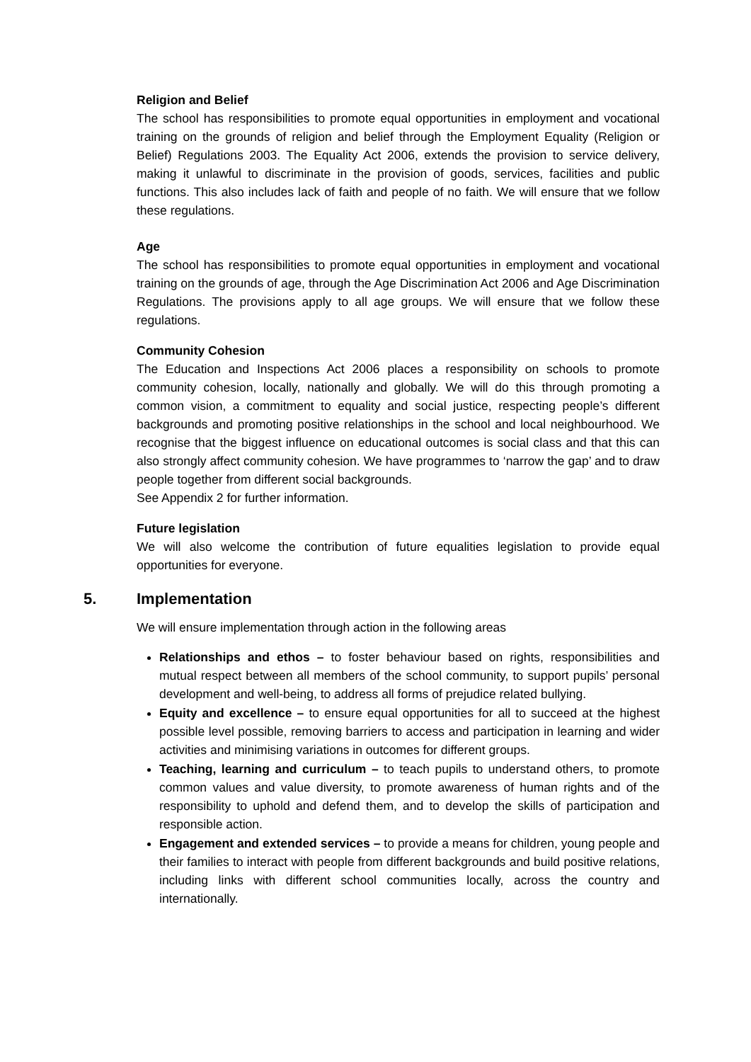Religion and Belief
The school has responsibilities to promote equal opportunities in employment and vocational training on the grounds of religion and belief through the Employment Equality (Religion or Belief) Regulations 2003. The Equality Act 2006, extends the provision to service delivery, making it unlawful to discriminate in the provision of goods, services, facilities and public functions. This also includes lack of faith and people of no faith. We will ensure that we follow these regulations.
Age
The school has responsibilities to promote equal opportunities in employment and vocational training on the grounds of age, through the Age Discrimination Act 2006 and Age Discrimination Regulations. The provisions apply to all age groups. We will ensure that we follow these regulations.
Community Cohesion
The Education and Inspections Act 2006 places a responsibility on schools to promote community cohesion, locally, nationally and globally. We will do this through promoting a common vision, a commitment to equality and social justice, respecting people’s different backgrounds and promoting positive relationships in the school and local neighbourhood. We recognise that the biggest influence on educational outcomes is social class and that this can also strongly affect community cohesion. We have programmes to ‘narrow the gap’ and to draw people together from different social backgrounds.
See Appendix 2 for further information.
Future legislation
We will also welcome the contribution of future equalities legislation to provide equal opportunities for everyone.
5. Implementation
We will ensure implementation through action in the following areas
Relationships and ethos – to foster behaviour based on rights, responsibilities and mutual respect between all members of the school community, to support pupils’ personal development and well-being, to address all forms of prejudice related bullying.
Equity and excellence – to ensure equal opportunities for all to succeed at the highest possible level possible, removing barriers to access and participation in learning and wider activities and minimising variations in outcomes for different groups.
Teaching, learning and curriculum – to teach pupils to understand others, to promote common values and value diversity, to promote awareness of human rights and of the responsibility to uphold and defend them, and to develop the skills of participation and responsible action.
Engagement and extended services – to provide a means for children, young people and their families to interact with people from different backgrounds and build positive relations, including links with different school communities locally, across the country and internationally.